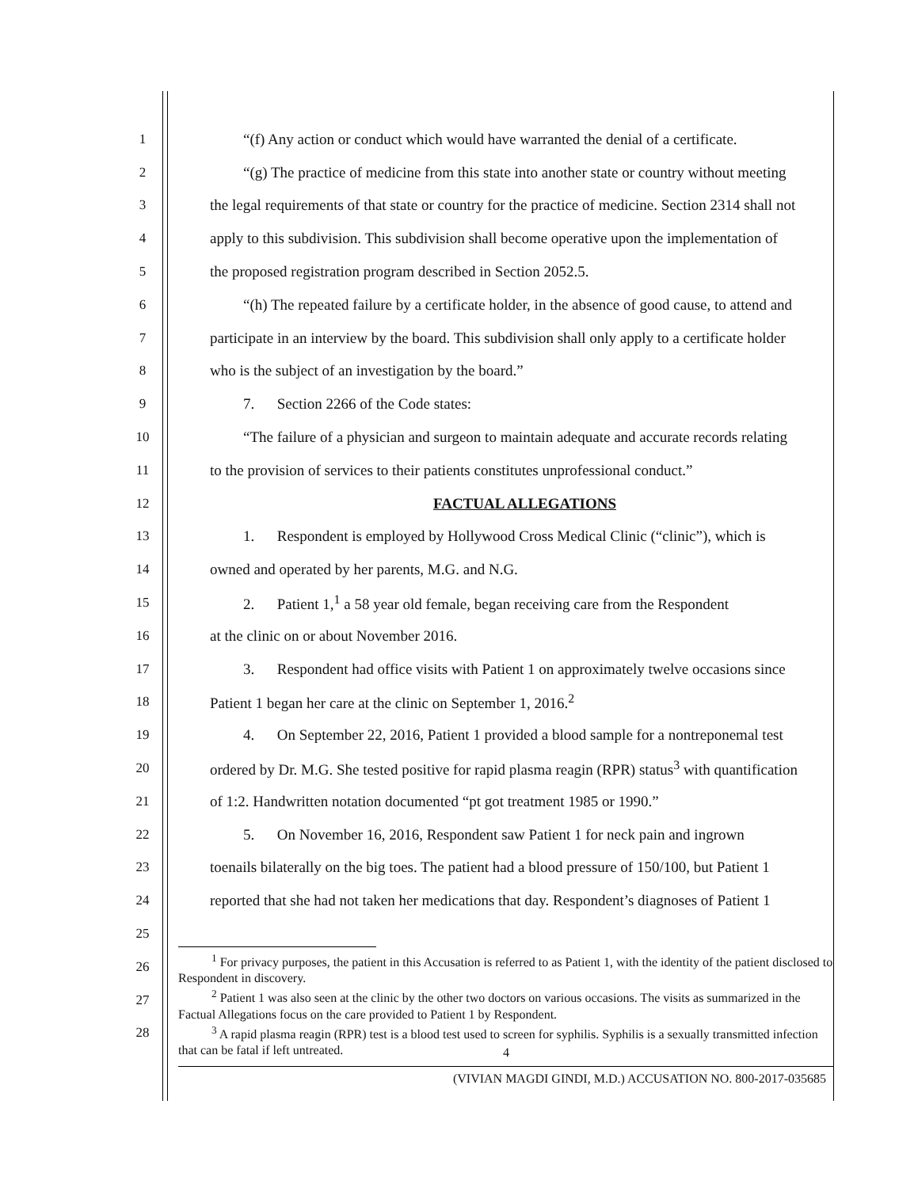1 “(f) Any action or conduct which would have warranted the denial of a certificate.
2 “(g) The practice of medicine from this state into another state or country without meeting
3 the legal requirements of that state or country for the practice of medicine. Section 2314 shall not
4 apply to this subdivision. This subdivision shall become operative upon the implementation of
5 the proposed registration program described in Section 2052.5.
6 “(h) The repeated failure by a certificate holder, in the absence of good cause, to attend and
7 participate in an interview by the board. This subdivision shall only apply to a certificate holder
8 who is the subject of an investigation by the board.”
9 7. Section 2266 of the Code states:
10 “The failure of a physician and surgeon to maintain adequate and accurate records relating
11 to the provision of services to their patients constitutes unprofessional conduct.”
12 FACTUAL ALLEGATIONS
13 1. Respondent is employed by Hollywood Cross Medical Clinic (“clinic”), which is
14 owned and operated by her parents, M.G. and N.G.
15 2. Patient 1,<sup>1</sup> a 58 year old female, began receiving care from the Respondent
16 at the clinic on or about November 2016.
17 3. Respondent had office visits with Patient 1 on approximately twelve occasions since
18 Patient 1 began her care at the clinic on September 1, 2016.<sup>2</sup>
19 4. On September 22, 2016, Patient 1 provided a blood sample for a nontreponemal test
20 ordered by Dr. M.G. She tested positive for rapid plasma reagin (RPR) status<sup>3</sup> with quantification
21 of 1:2. Handwritten notation documented “pt got treatment 1985 or 1990.”
22 5. On November 16, 2016, Respondent saw Patient 1 for neck pain and ingrown
23 toenails bilaterally on the big toes. The patient had a blood pressure of 150/100, but Patient 1
24 reported that she had not taken her medications that day. Respondent’s diagnoses of Patient 1
25
26
27
28
<sup>1</sup> For privacy purposes, the patient in this Accusation is referred to as Patient 1, with the identity of the patient disclosed to Respondent in discovery.
<sup>2</sup> Patient 1 was also seen at the clinic by the other two doctors on various occasions. The visits as summarized in the Factual Allegations focus on the care provided to Patient 1 by Respondent.
<sup>3</sup> A rapid plasma reagin (RPR) test is a blood test used to screen for syphilis. Syphilis is a sexually transmitted infection that can be fatal if left untreated.
4
(VIVIAN MAGDI GINDI, M.D.) ACCUSATION NO. 800-2017-035685